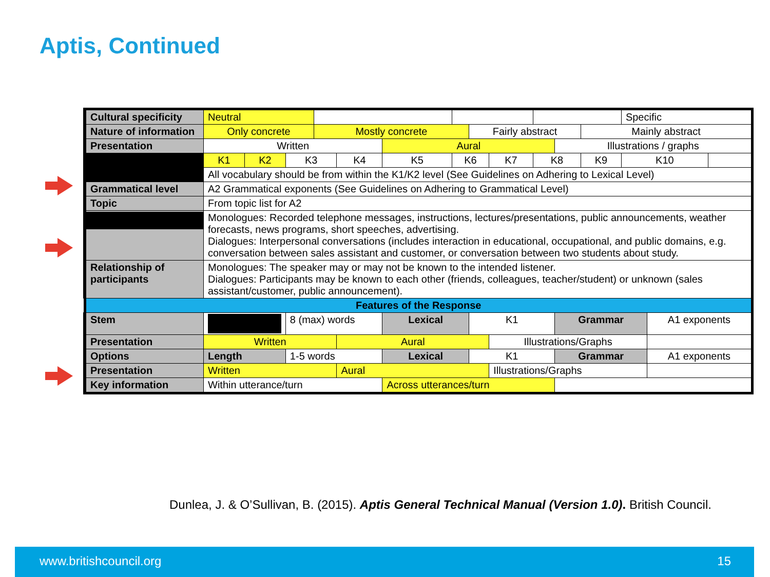Aptis, Continued
| Cultural specificity | Neutral | | | | | | | | | | | | Specific | | |
| Nature of information | Only concrete | | | Mostly concrete | | | | Fairly abstract | | | | Mainly abstract | | | |
| Presentation | Written | | | | | Aural | | | | | Illustrations / graphs | | | | |
| | K1 | K2 | K3 | | K4 | K5 | K6 | | K7 | K8 | | K9 | K10 | | |
| | All vocabulary should be from within the K1/K2 level (See Guidelines on Adhering to Lexical Level) | | | | | | | | | | | | | | |
| Grammatical level | A2 Grammatical exponents (See Guidelines on Adhering to Grammatical Level) | | | | | | | | | | | | | | |
| Topic | From topic list for A2 | | | | | | | | | | | | | | |
| | Monologues: Recorded telephone messages, instructions, lectures/presentations, public announcements, weather forecasts, news programs, short speeches, advertising. Dialogues: Interpersonal conversations (includes interaction in educational, occupational, and public domains, e.g. conversation between sales assistant and customer, or conversation between two students about study. | | | | | | | | | | | | | | |
| Relationship of participants | Monologues: The speaker may or may not be known to the intended listener. Dialogues: Participants may be known to each other (friends, colleagues, teacher/student) or unknown (sales assistant/customer, public announcement). | | | | | | | | | | | | | | |
| Features of the Response | | | | | | | | | | | | | | | |
| Stem | | | 8 (max) words | | | Lexical | | K1 | | | Grammar | | | A1 exponents | |
| Presentation | Written | | | | Aural | | | | Illustrations/Graphs | | | | | | |
| Options | Length | | 1-5 words | | | Lexical | | K1 | | | Grammar | | | A1 exponents | |
| Presentation | Written | | | | Aural | | | | Illustrations/Graphs | | | | | | |
| Key information | Within utterance/turn | | | | | Across utterances/turn | | | | | | | | | |
Dunlea, J. & O’Sullivan, B. (2015). Aptis General Technical Manual (Version 1.0). British Council.
www.britishcouncil.org 15